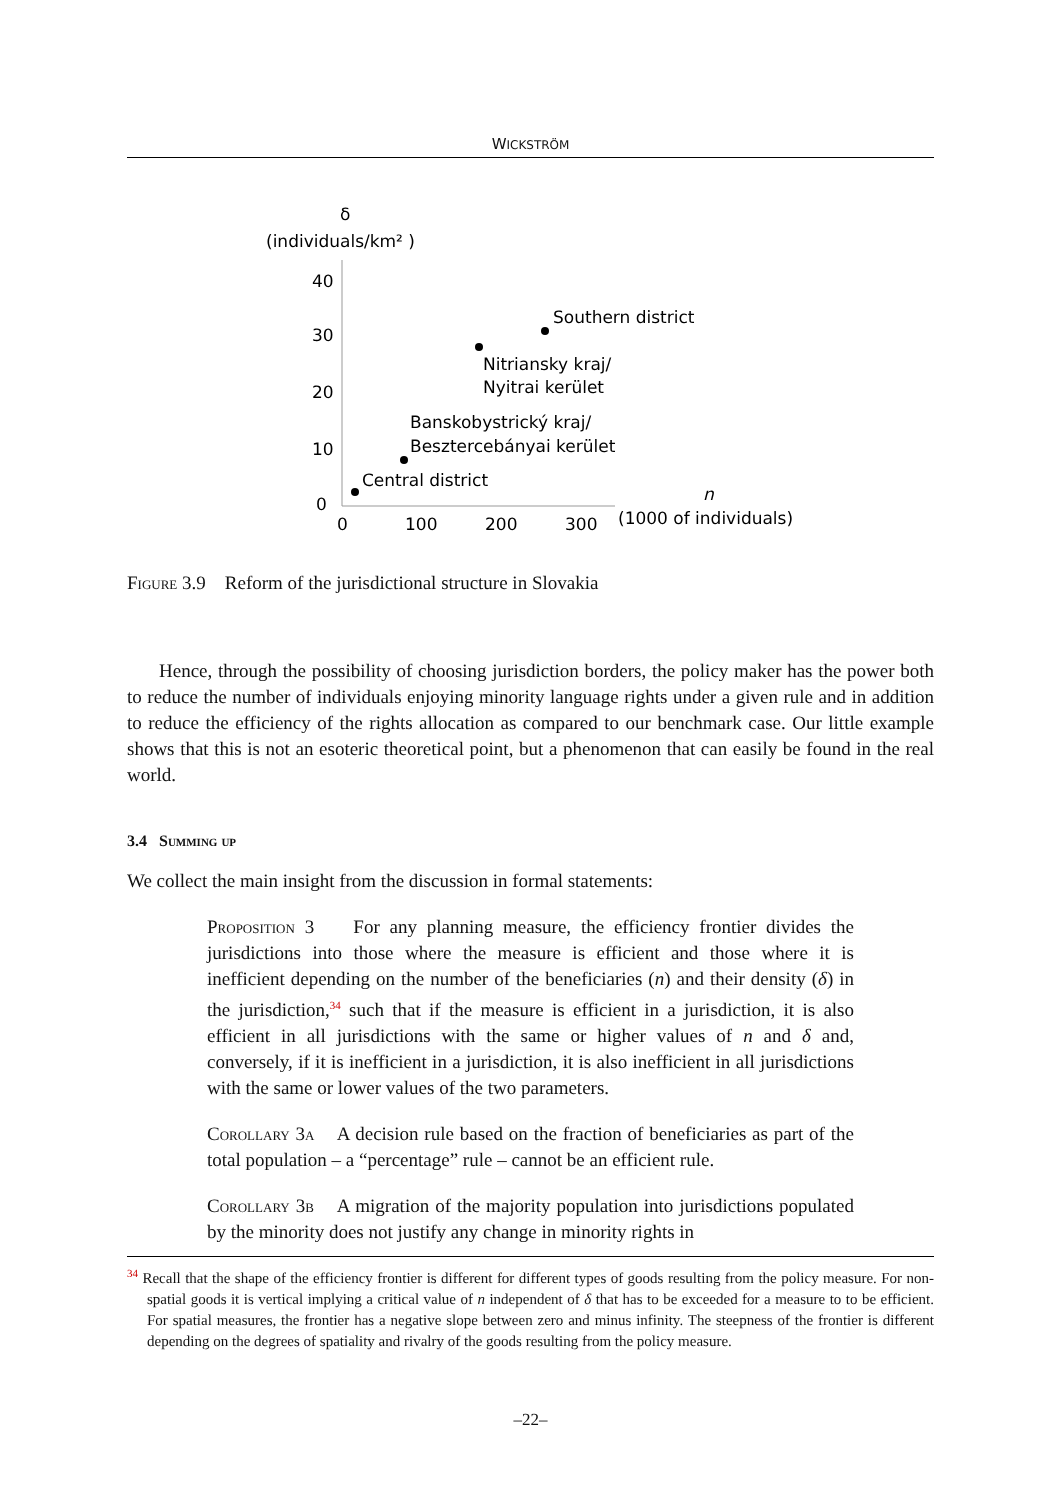WICKSTRÖM
δ
(individuals/km² )
40
30
20
10
0
0
100
200
300
n
(1000 of individuals)
Southern district
Nitriansky kraj/
Nyitrai kerület
Banskobystrický kraj/
Besztercebányai kerület
Central district
Figure 3.9 Reform of the jurisdictional structure in Slovakia
Hence, through the possibility of choosing jurisdiction borders, the policy maker has the power both to reduce the number of individuals enjoying minority language rights under a given rule and in addition to reduce the efficiency of the rights allocation as compared to our benchmark case. Our little example shows that this is not an esoteric theoretical point, but a phenomenon that can easily be found in the real world.
3.4 Summing up
We collect the main insight from the discussion in formal statements:
Proposition 3 For any planning measure, the efficiency frontier divides the jurisdictions into those where the measure is efficient and those where it is inefficient depending on the number of the beneficiaries (n) and their density (δ) in the jurisdiction,<sup>34</sup> such that if the measure is efficient in a jurisdiction, it is also efficient in all jurisdictions with the same or higher values of n and δ and, conversely, if it is inefficient in a jurisdiction, it is also inefficient in all jurisdictions with the same or lower values of the two parameters.
Corollary 3a A decision rule based on the fraction of beneficiaries as part of the total population – a “percentage” rule – cannot be an efficient rule.
Corollary 3b A migration of the majority population into jurisdictions populated by the minority does not justify any change in minority rights in
<sup>34</sup> Recall that the shape of the efficiency frontier is different for different types of goods resulting from the policy measure. For non-spatial goods it is vertical implying a critical value of n independent of δ that has to be exceeded for a measure to to be efficient. For spatial measures, the frontier has a negative slope between zero and minus infinity. The steepness of the frontier is different depending on the degrees of spatiality and rivalry of the goods resulting from the policy measure.
–22–